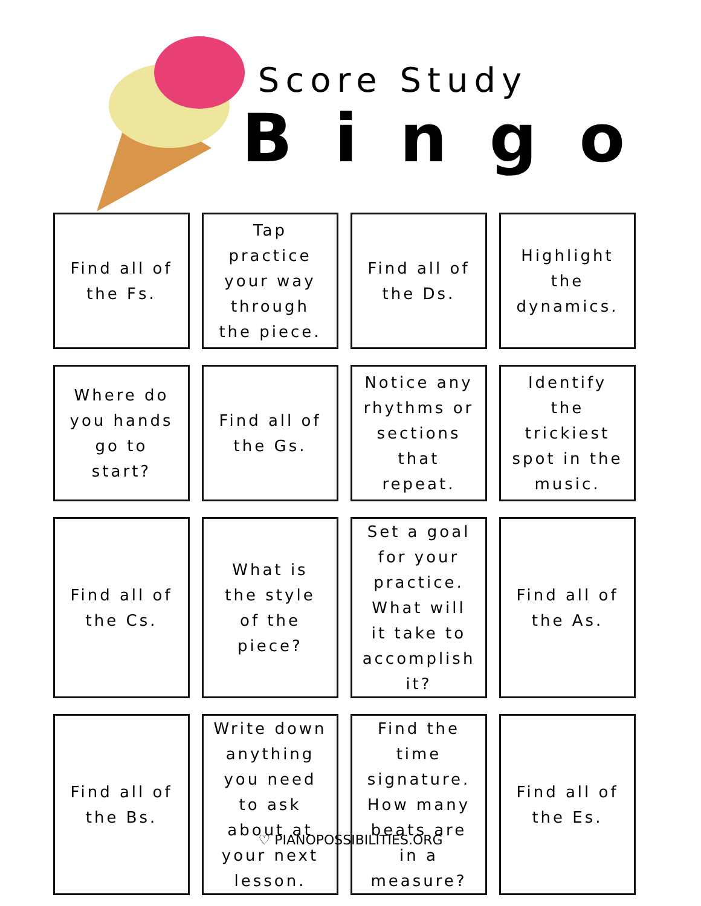Score Study
Bingo
| Find all of the Fs. | Tap practice your way through the piece. | Find all of the Ds. | Highlight the dynamics. |
| Where do you hands go to start? | Find all of the Gs. | Notice any rhythms or sections that repeat. | Identify the trickiest spot in the music. |
| Find all of the Cs. | What is the style of the piece? | Set a goal for your practice. What will it take to accomplish it? | Find all of the As. |
| Find all of the Bs. | Write down anything you need to ask about at your next lesson. | Find the time signature. How many beats are in a measure? | Find all of the Es. |
♡ PIANOPOSSIBILITIES.ORG